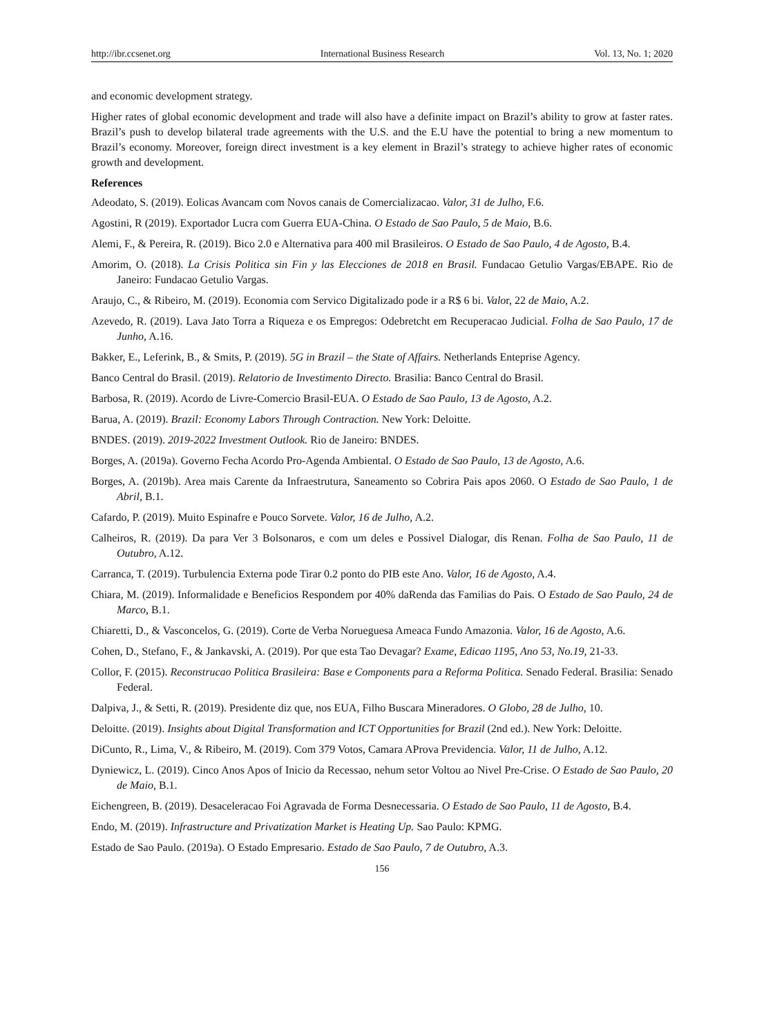http://ibr.ccsenet.org International Business Research Vol. 13, No. 1; 2020
and economic development strategy.
Higher rates of global economic development and trade will also have a definite impact on Brazil’s ability to grow at faster rates. Brazil’s push to develop bilateral trade agreements with the U.S. and the E.U have the potential to bring a new momentum to Brazil’s economy. Moreover, foreign direct investment is a key element in Brazil’s strategy to achieve higher rates of economic growth and development.
References
Adeodato, S. (2019). Eolicas Avancam com Novos canais de Comercializacao. Valor, 31 de Julho, F.6.
Agostini, R (2019). Exportador Lucra com Guerra EUA-China. O Estado de Sao Paulo, 5 de Maio, B.6.
Alemi, F., & Pereira, R. (2019). Bico 2.0 e Alternativa para 400 mil Brasileiros. O Estado de Sao Paulo, 4 de Agosto, B.4.
Amorim, O. (2018). La Crisis Politica sin Fin y las Elecciones de 2018 en Brasil. Fundacao Getulio Vargas/EBAPE. Rio de Janeiro: Fundacao Getulio Vargas.
Araujo, C., & Ribeiro, M. (2019). Economia com Servico Digitalizado pode ir a R$ 6 bi. Valor, 22 de Maio, A.2.
Azevedo, R. (2019). Lava Jato Torra a Riqueza e os Empregos: Odebretcht em Recuperacao Judicial. Folha de Sao Paulo, 17 de Junho, A.16.
Bakker, E., Leferink, B., & Smits, P. (2019). 5G in Brazil – the State of Affairs. Netherlands Enteprise Agency.
Banco Central do Brasil. (2019). Relatorio de Investimento Directo. Brasilia: Banco Central do Brasil.
Barbosa, R. (2019). Acordo de Livre-Comercio Brasil-EUA. O Estado de Sao Paulo, 13 de Agosto, A.2.
Barua, A. (2019). Brazil: Economy Labors Through Contraction. New York: Deloitte.
BNDES. (2019). 2019-2022 Investment Outlook. Rio de Janeiro: BNDES.
Borges, A. (2019a). Governo Fecha Acordo Pro-Agenda Ambiental. O Estado de Sao Paulo, 13 de Agosto, A.6.
Borges, A. (2019b). Area mais Carente da Infraestrutura, Saneamento so Cobrira Pais apos 2060. O Estado de Sao Paulo, 1 de Abril, B.1.
Cafardo, P. (2019). Muito Espinafre e Pouco Sorvete. Valor, 16 de Julho, A.2.
Calheiros, R. (2019). Da para Ver 3 Bolsonaros, e com um deles e Possivel Dialogar, dis Renan. Folha de Sao Paulo, 11 de Outubro, A.12.
Carranca, T. (2019). Turbulencia Externa pode Tirar 0.2 ponto do PIB este Ano. Valor, 16 de Agosto, A.4.
Chiara, M. (2019). Informalidade e Beneficios Respondem por 40% daRenda das Familias do Pais. O Estado de Sao Paulo, 24 de Marco, B.1.
Chiaretti, D., & Vasconcelos, G. (2019). Corte de Verba Norueguesa Ameaca Fundo Amazonia. Valor, 16 de Agosto, A.6.
Cohen, D., Stefano, F., & Jankavski, A. (2019). Por que esta Tao Devagar? Exame, Edicao 1195, Ano 53, No.19, 21-33.
Collor, F. (2015). Reconstrucao Politica Brasileira: Base e Components para a Reforma Politica. Senado Federal. Brasilia: Senado Federal.
Dalpiva, J., & Setti, R. (2019). Presidente diz que, nos EUA, Filho Buscara Mineradores. O Globo, 28 de Julho, 10.
Deloitte. (2019). Insights about Digital Transformation and ICT Opportunities for Brazil (2nd ed.). New York: Deloitte.
DiCunto, R., Lima, V., & Ribeiro, M. (2019). Com 379 Votos, Camara AProva Previdencia. Valor, 11 de Julho, A.12.
Dyniewicz, L. (2019). Cinco Anos Apos of Inicio da Recessao, nehum setor Voltou ao Nivel Pre-Crise. O Estado de Sao Paulo, 20 de Maio, B.1.
Eichengreen, B. (2019). Desaceleracao Foi Agravada de Forma Desnecessaria. O Estado de Sao Paulo, 11 de Agosto, B.4.
Endo, M. (2019). Infrastructure and Privatization Market is Heating Up. Sao Paulo: KPMG.
Estado de Sao Paulo. (2019a). O Estado Empresario. Estado de Sao Paulo, 7 de Outubro, A.3.
156